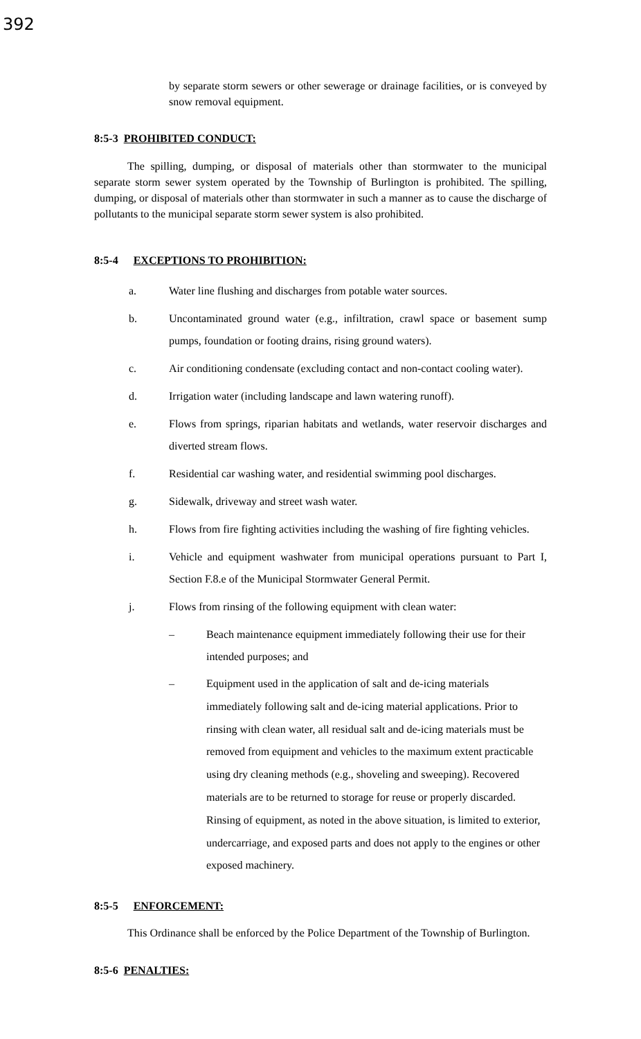392
by separate storm sewers or other sewerage or drainage facilities, or is conveyed by snow removal equipment.
8:5-3 PROHIBITED CONDUCT:
The spilling, dumping, or disposal of materials other than stormwater to the municipal separate storm sewer system operated by the Township of Burlington is prohibited. The spilling, dumping, or disposal of materials other than stormwater in such a manner as to cause the discharge of pollutants to the municipal separate storm sewer system is also prohibited.
8:5-4 EXCEPTIONS TO PROHIBITION:
a. Water line flushing and discharges from potable water sources.
b. Uncontaminated ground water (e.g., infiltration, crawl space or basement sump pumps, foundation or footing drains, rising ground waters).
c. Air conditioning condensate (excluding contact and non-contact cooling water).
d. Irrigation water (including landscape and lawn watering runoff).
e. Flows from springs, riparian habitats and wetlands, water reservoir discharges and diverted stream flows.
f. Residential car washing water, and residential swimming pool discharges.
g. Sidewalk, driveway and street wash water.
h. Flows from fire fighting activities including the washing of fire fighting vehicles.
i. Vehicle and equipment washwater from municipal operations pursuant to Part I, Section F.8.e of the Municipal Stormwater General Permit.
j. Flows from rinsing of the following equipment with clean water:
– Beach maintenance equipment immediately following their use for their intended purposes; and
– Equipment used in the application of salt and de-icing materials immediately following salt and de-icing material applications. Prior to rinsing with clean water, all residual salt and de-icing materials must be removed from equipment and vehicles to the maximum extent practicable using dry cleaning methods (e.g., shoveling and sweeping). Recovered materials are to be returned to storage for reuse or properly discarded. Rinsing of equipment, as noted in the above situation, is limited to exterior, undercarriage, and exposed parts and does not apply to the engines or other exposed machinery.
8:5-5 ENFORCEMENT:
This Ordinance shall be enforced by the Police Department of the Township of Burlington.
8:5-6 PENALTIES: